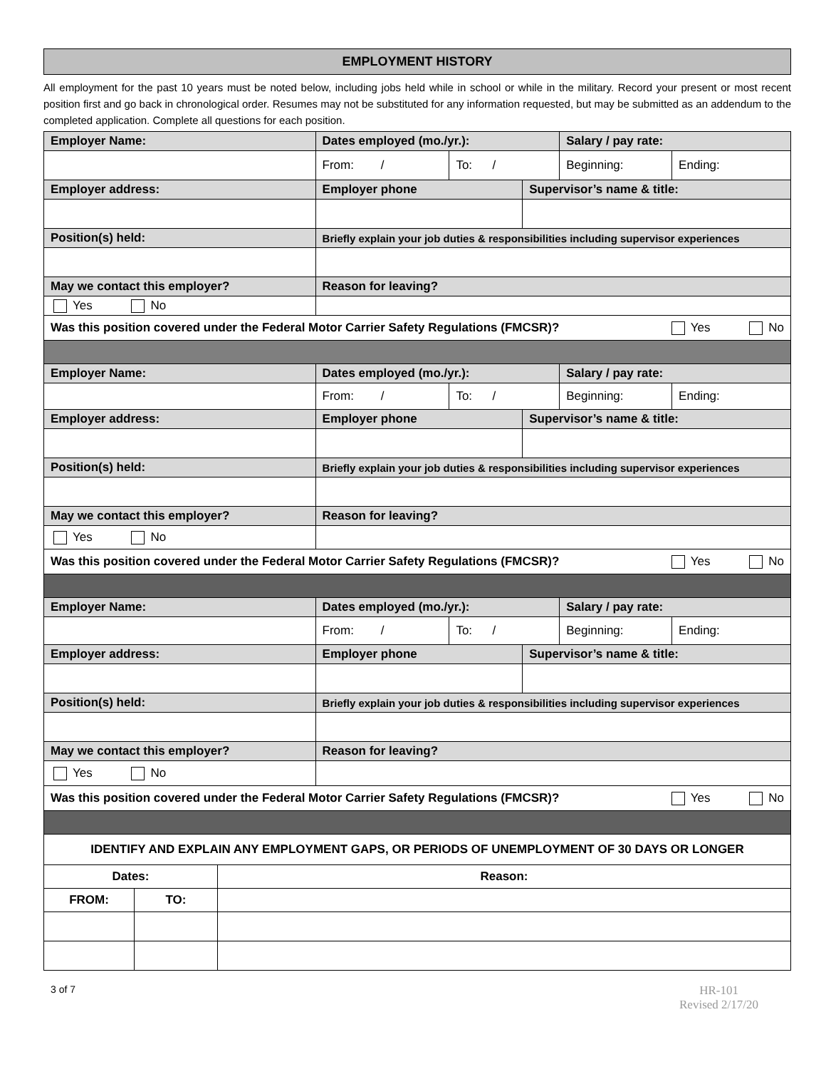EMPLOYMENT HISTORY
All employment for the past 10 years must be noted below, including jobs held while in school or while in the military. Record your present or most recent position first and go back in chronological order. Resumes may not be substituted for any information requested, but may be submitted as an addendum to the completed application. Complete all questions for each position.
| Employer Name: | Dates employed (mo./yr.): | | | Salary / pay rate: | |
| | From: / | To: / | | Beginning: | Ending: |
| Employer address: | Employer phone | | Supervisor’s name & title: | | |
| Position(s) held: | Briefly explain your job duties & responsibilities including supervisor experiences | | | | |
| May we contact this employer? | Reason for leaving? | | | | |
| Yes No | | | | | |
| Was this position covered under the Federal Motor Carrier Safety Regulations (FMCSR)? Yes No | | | | | |
| Employer Name: | Dates employed (mo./yr.): | | | Salary / pay rate: | |
| | From: / | To: / | | Beginning: | Ending: |
| Employer address: | Employer phone | | Supervisor’s name & title: | | |
| Position(s) held: | Briefly explain your job duties & responsibilities including supervisor experiences | | | | |
| May we contact this employer? | Reason for leaving? | | | | |
| Yes No | | | | | |
| Was this position covered under the Federal Motor Carrier Safety Regulations (FMCSR)? Yes No | | | | | |
| Employer Name: | Dates employed (mo./yr.): | | | Salary / pay rate: | |
| | From: / | To: / | | Beginning: | Ending: |
| Employer address: | Employer phone | | Supervisor’s name & title: | | |
| Position(s) held: | Briefly explain your job duties & responsibilities including supervisor experiences | | | | |
| May we contact this employer? | Reason for leaving? | | | | |
| Yes No | | | | | |
| Was this position covered under the Federal Motor Carrier Safety Regulations (FMCSR)? Yes No | | | | | |
| IDENTIFY AND EXPLAIN ANY EMPLOYMENT GAPS, OR PERIODS OF UNEMPLOYMENT OF 30 DAYS OR LONGER | | |
| Dates: | | Reason: |
| FROM: | TO: | |
3 of 7
HR-101
Revised 2/17/20